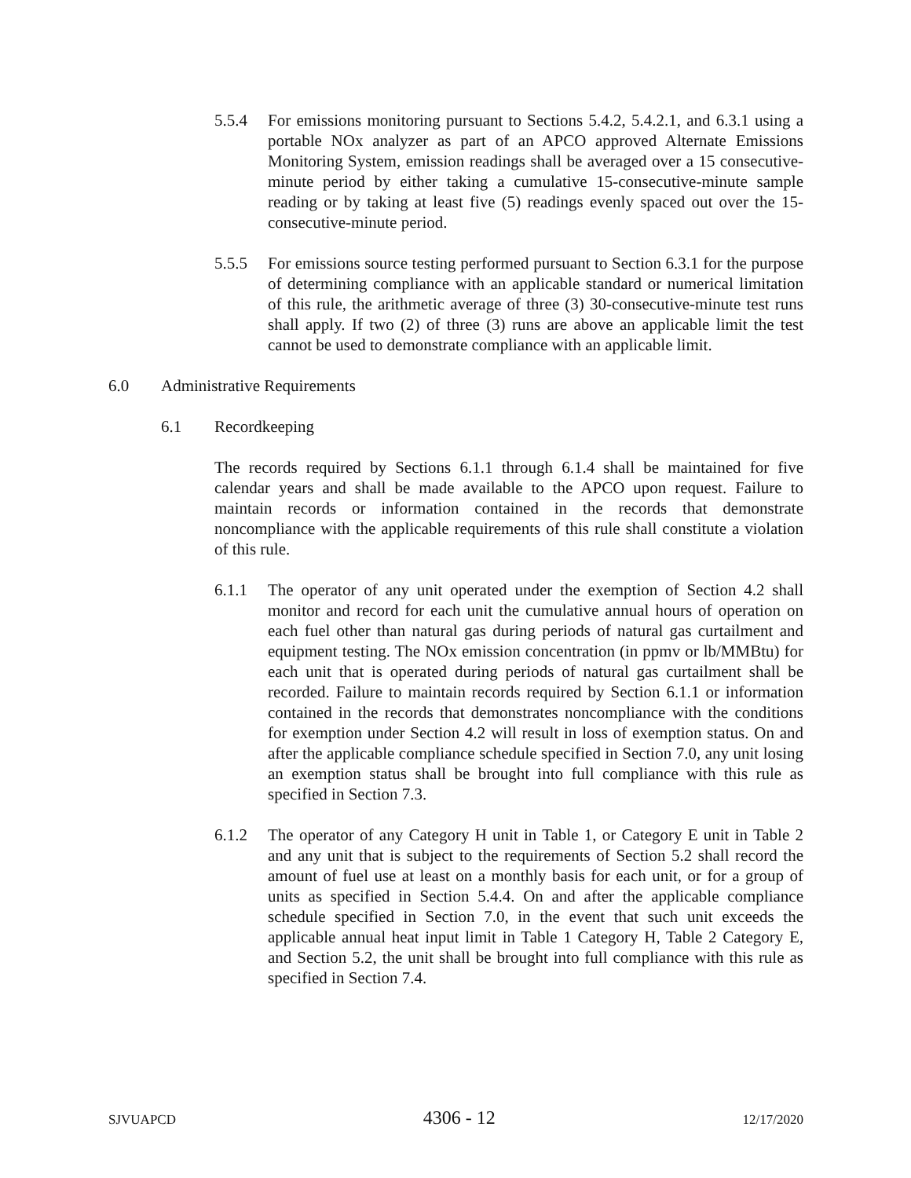5.5.4 For emissions monitoring pursuant to Sections 5.4.2, 5.4.2.1, and 6.3.1 using a portable NOx analyzer as part of an APCO approved Alternate Emissions Monitoring System, emission readings shall be averaged over a 15 consecutive-minute period by either taking a cumulative 15-consecutive-minute sample reading or by taking at least five (5) readings evenly spaced out over the 15-consecutive-minute period.
5.5.5 For emissions source testing performed pursuant to Section 6.3.1 for the purpose of determining compliance with an applicable standard or numerical limitation of this rule, the arithmetic average of three (3) 30-consecutive-minute test runs shall apply. If two (2) of three (3) runs are above an applicable limit the test cannot be used to demonstrate compliance with an applicable limit.
6.0 Administrative Requirements
6.1 Recordkeeping
The records required by Sections 6.1.1 through 6.1.4 shall be maintained for five calendar years and shall be made available to the APCO upon request. Failure to maintain records or information contained in the records that demonstrate noncompliance with the applicable requirements of this rule shall constitute a violation of this rule.
6.1.1 The operator of any unit operated under the exemption of Section 4.2 shall monitor and record for each unit the cumulative annual hours of operation on each fuel other than natural gas during periods of natural gas curtailment and equipment testing. The NOx emission concentration (in ppmv or lb/MMBtu) for each unit that is operated during periods of natural gas curtailment shall be recorded. Failure to maintain records required by Section 6.1.1 or information contained in the records that demonstrates noncompliance with the conditions for exemption under Section 4.2 will result in loss of exemption status. On and after the applicable compliance schedule specified in Section 7.0, any unit losing an exemption status shall be brought into full compliance with this rule as specified in Section 7.3.
6.1.2 The operator of any Category H unit in Table 1, or Category E unit in Table 2 and any unit that is subject to the requirements of Section 5.2 shall record the amount of fuel use at least on a monthly basis for each unit, or for a group of units as specified in Section 5.4.4. On and after the applicable compliance schedule specified in Section 7.0, in the event that such unit exceeds the applicable annual heat input limit in Table 1 Category H, Table 2 Category E, and Section 5.2, the unit shall be brought into full compliance with this rule as specified in Section 7.4.
SJVUAPCD 4306 - 12 12/17/2020